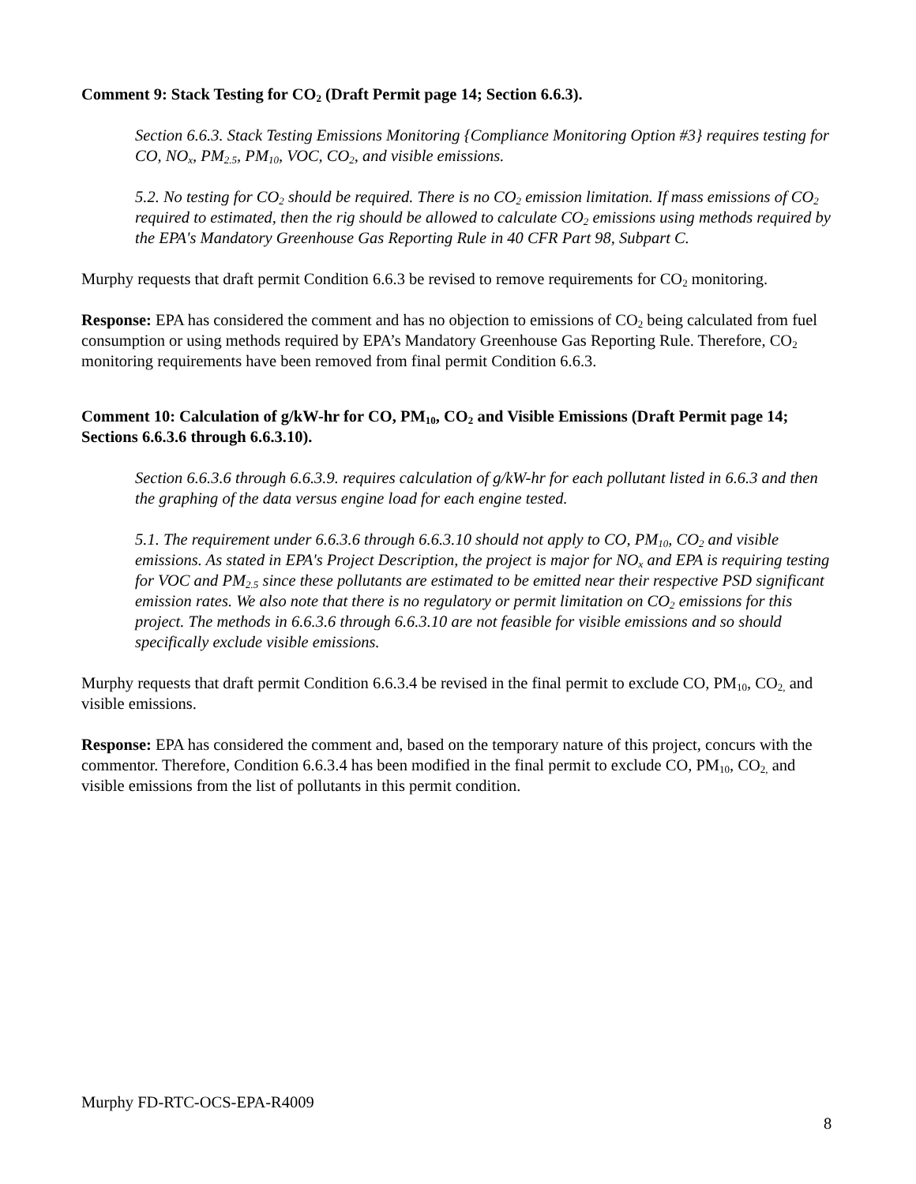Comment 9: Stack Testing for CO<sub>2</sub> (Draft Permit page 14; Section 6.6.3).
Section 6.6.3. Stack Testing Emissions Monitoring {Compliance Monitoring Option #3} requires testing for CO, NO<sub>x</sub>, PM<sub>2.5</sub>, PM<sub>10</sub>, VOC, CO<sub>2</sub>, and visible emissions.
5.2. No testing for CO<sub>2</sub> should be required. There is no CO<sub>2</sub> emission limitation. If mass emissions of CO<sub>2</sub> required to estimated, then the rig should be allowed to calculate CO<sub>2</sub> emissions using methods required by the EPA's Mandatory Greenhouse Gas Reporting Rule in 40 CFR Part 98, Subpart C.
Murphy requests that draft permit Condition 6.6.3 be revised to remove requirements for CO<sub>2</sub> monitoring.
Response: EPA has considered the comment and has no objection to emissions of CO<sub>2</sub> being calculated from fuel consumption or using methods required by EPA’s Mandatory Greenhouse Gas Reporting Rule. Therefore, CO<sub>2</sub> monitoring requirements have been removed from final permit Condition 6.6.3.
Comment 10: Calculation of g/kW-hr for CO, PM<sub>10</sub>, CO<sub>2</sub> and Visible Emissions (Draft Permit page 14; Sections 6.6.3.6 through 6.6.3.10).
Section 6.6.3.6 through 6.6.3.9. requires calculation of g/kW-hr for each pollutant listed in 6.6.3 and then the graphing of the data versus engine load for each engine tested.
5.1. The requirement under 6.6.3.6 through 6.6.3.10 should not apply to CO, PM<sub>10</sub>, CO<sub>2</sub> and visible emissions. As stated in EPA's Project Description, the project is major for NO<sub>x</sub> and EPA is requiring testing for VOC and PM<sub>2.5</sub> since these pollutants are estimated to be emitted near their respective PSD significant emission rates. We also note that there is no regulatory or permit limitation on CO<sub>2</sub> emissions for this project. The methods in 6.6.3.6 through 6.6.3.10 are not feasible for visible emissions and so should specifically exclude visible emissions.
Murphy requests that draft permit Condition 6.6.3.4 be revised in the final permit to exclude CO, PM<sub>10</sub>, CO<sub>2,</sub> and visible emissions.
Response: EPA has considered the comment and, based on the temporary nature of this project, concurs with the commentor. Therefore, Condition 6.6.3.4 has been modified in the final permit to exclude CO, PM<sub>10</sub>, CO<sub>2,</sub> and visible emissions from the list of pollutants in this permit condition.
Murphy FD-RTC-OCS-EPA-R4009
8